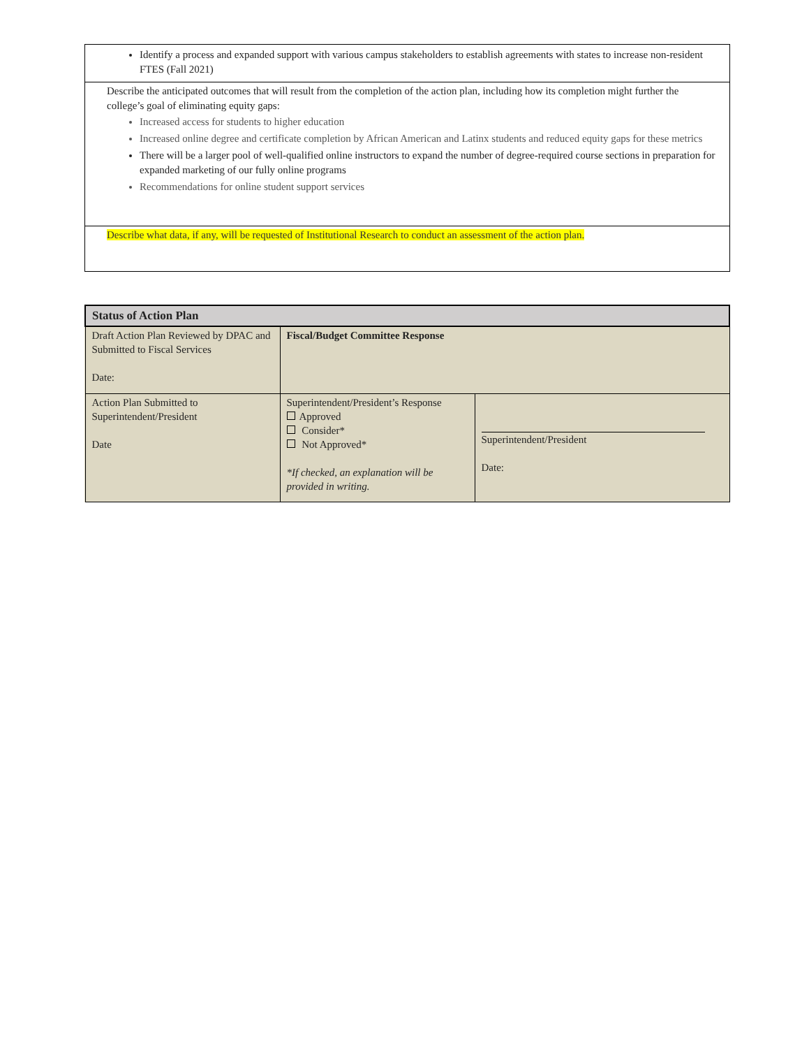Identify a process and expanded support with various campus stakeholders to establish agreements with states to increase non-resident FTES (Fall 2021)
Describe the anticipated outcomes that will result from the completion of the action plan, including how its completion might further the college’s goal of eliminating equity gaps:
Increased access for students to higher education
Increased online degree and certificate completion by African American and Latinx students and reduced equity gaps for these metrics
There will be a larger pool of well-qualified online instructors to expand the number of degree-required course sections in preparation for expanded marketing of our fully online programs
Recommendations for online student support services
Describe what data, if any, will be requested of Institutional Research to conduct an assessment of the action plan.
| Status of Action Plan | | |
| --- | --- | --- |
| Draft Action Plan Reviewed by DPAC and Submitted to Fiscal Services Date: | Fiscal/Budget Committee Response | |
| Action Plan Submitted to Superintendent/President Date | Superintendent/President’s Response Approved Consider* Not Approved* *If checked, an explanation will be provided in writing. | Superintendent/President Date: |